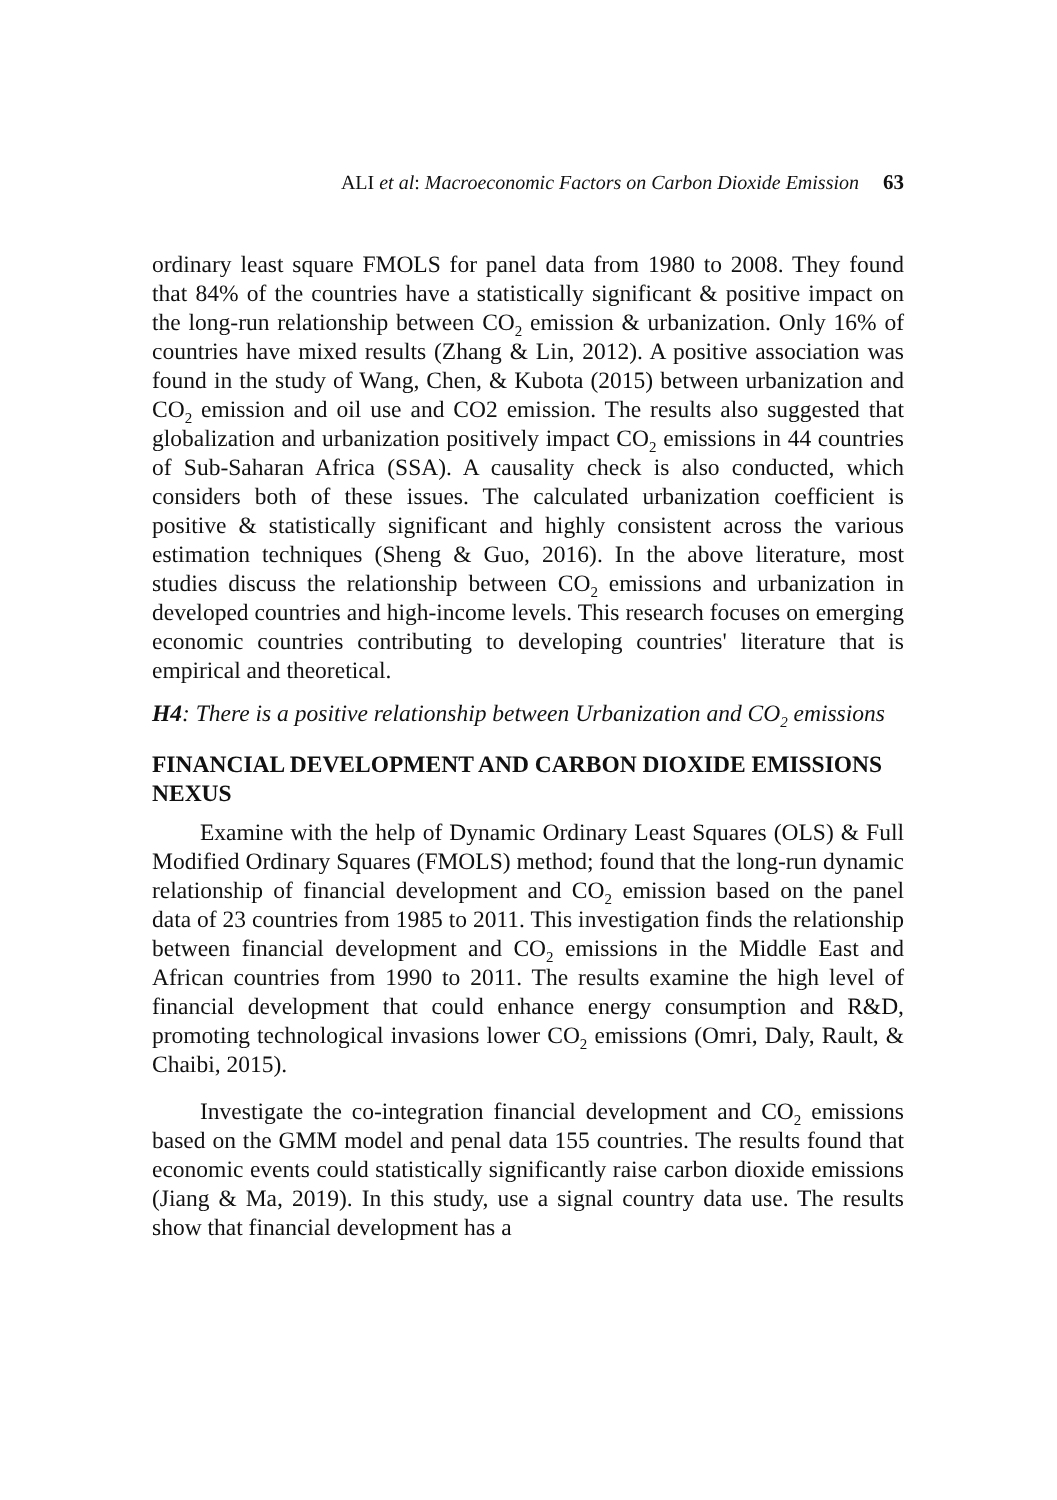ALI et al: Macroeconomic Factors on Carbon Dioxide Emission 63
ordinary least square FMOLS for panel data from 1980 to 2008. They found that 84% of the countries have a statistically significant & positive impact on the long-run relationship between CO<sub>2</sub> emission & urbanization. Only 16% of countries have mixed results (Zhang & Lin, 2012). A positive association was found in the study of Wang, Chen, & Kubota (2015) between urbanization and CO<sub>2</sub> emission and oil use and CO2 emission. The results also suggested that globalization and urbanization positively impact CO<sub>2</sub> emissions in 44 countries of Sub-Saharan Africa (SSA). A causality check is also conducted, which considers both of these issues. The calculated urbanization coefficient is positive & statistically significant and highly consistent across the various estimation techniques (Sheng & Guo, 2016). In the above literature, most studies discuss the relationship between CO<sub>2</sub> emissions and urbanization in developed countries and high-income levels. This research focuses on emerging economic countries contributing to developing countries' literature that is empirical and theoretical.
H4: There is a positive relationship between Urbanization and CO<sub>2</sub> emissions
FINANCIAL DEVELOPMENT AND CARBON DIOXIDE EMISSIONS NEXUS
Examine with the help of Dynamic Ordinary Least Squares (OLS) & Full Modified Ordinary Squares (FMOLS) method; found that the long-run dynamic relationship of financial development and CO<sub>2</sub> emission based on the panel data of 23 countries from 1985 to 2011. This investigation finds the relationship between financial development and CO<sub>2</sub> emissions in the Middle East and African countries from 1990 to 2011. The results examine the high level of financial development that could enhance energy consumption and R&D, promoting technological invasions lower CO<sub>2</sub> emissions (Omri, Daly, Rault, & Chaibi, 2015).
Investigate the co-integration financial development and CO<sub>2</sub> emissions based on the GMM model and penal data 155 countries. The results found that economic events could statistically significantly raise carbon dioxide emissions (Jiang & Ma, 2019). In this study, use a signal country data use. The results show that financial development has a